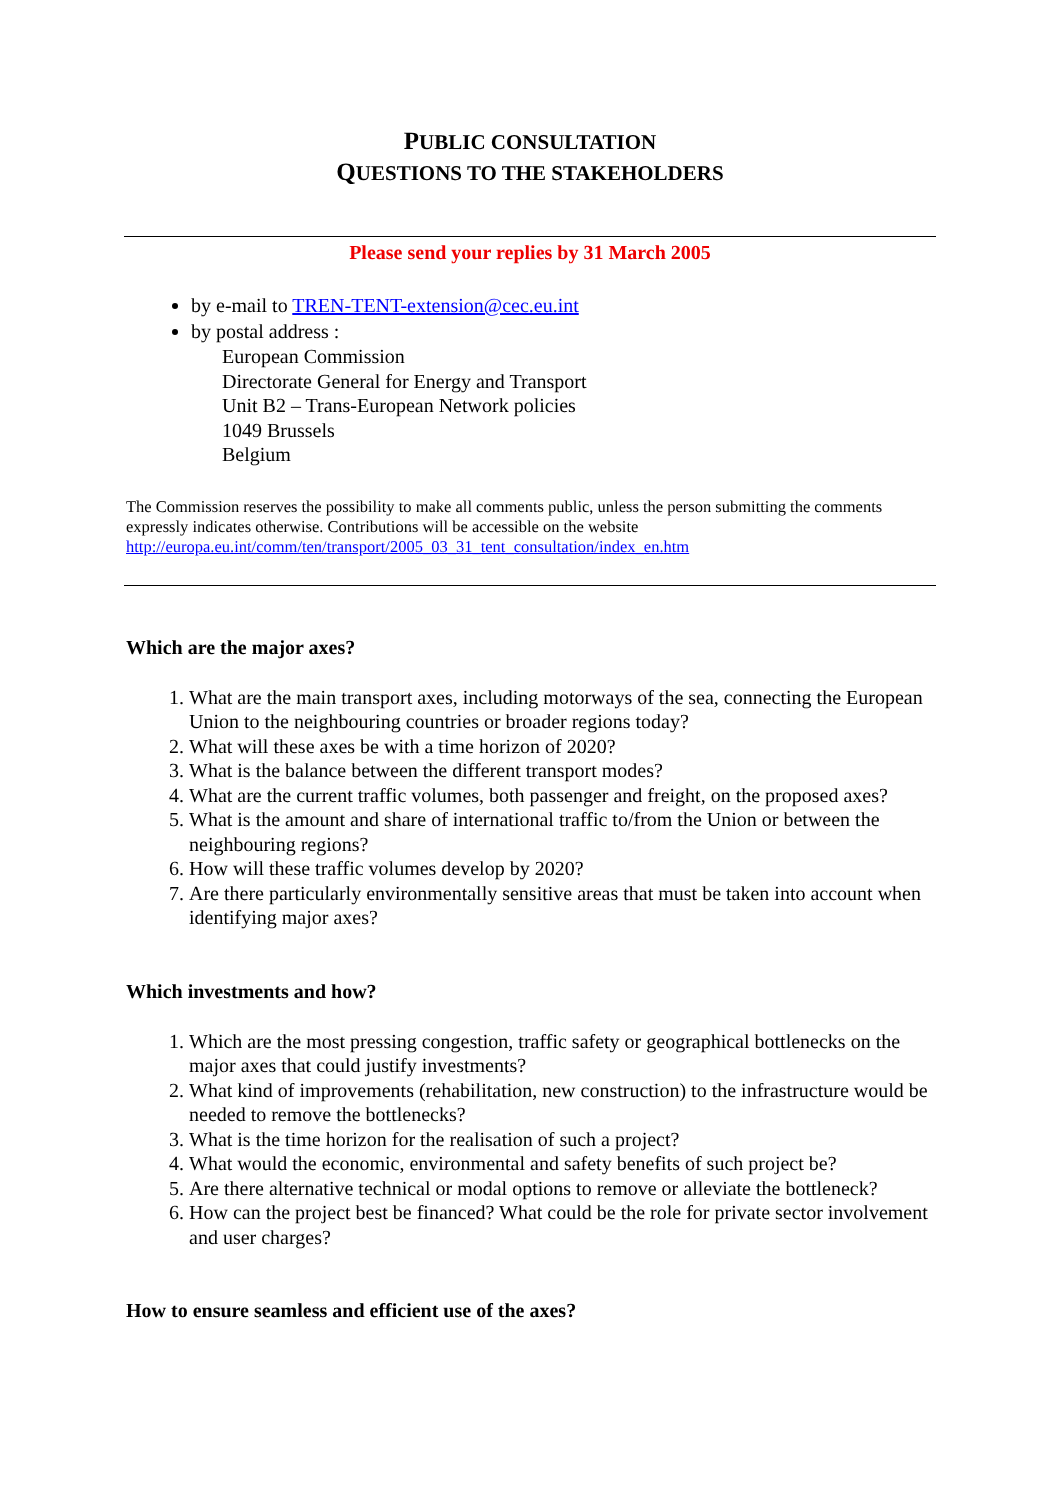PUBLIC CONSULTATION
QUESTIONS TO THE STAKEHOLDERS
Please send your replies by 31 March 2005
by e-mail to TREN-TENT-extension@cec.eu.int
by postal address :
European Commission
Directorate General for Energy and Transport
Unit B2 – Trans-European Network policies
1049 Brussels
Belgium
The Commission reserves the possibility to make all comments public, unless the person submitting the comments expressly indicates otherwise. Contributions will be accessible on the website
http://europa.eu.int/comm/ten/transport/2005_03_31_tent_consultation/index_en.htm
Which are the major axes?
1. What are the main transport axes, including motorways of the sea, connecting the European Union to the neighbouring countries or broader regions today?
2. What will these axes be with a time horizon of 2020?
3. What is the balance between the different transport modes?
4. What are the current traffic volumes, both passenger and freight, on the proposed axes?
5. What is the amount and share of international traffic to/from the Union or between the neighbouring regions?
6. How will these traffic volumes develop by 2020?
7. Are there particularly environmentally sensitive areas that must be taken into account when identifying major axes?
Which investments and how?
1. Which are the most pressing congestion, traffic safety or geographical bottlenecks on the major axes that could justify investments?
2. What kind of improvements (rehabilitation, new construction) to the infrastructure would be needed to remove the bottlenecks?
3. What is the time horizon for the realisation of such a project?
4. What would the economic, environmental and safety benefits of such project be?
5. Are there alternative technical or modal options to remove or alleviate the bottleneck?
6. How can the project best be financed? What could be the role for private sector involvement and user charges?
How to ensure seamless and efficient use of the axes?